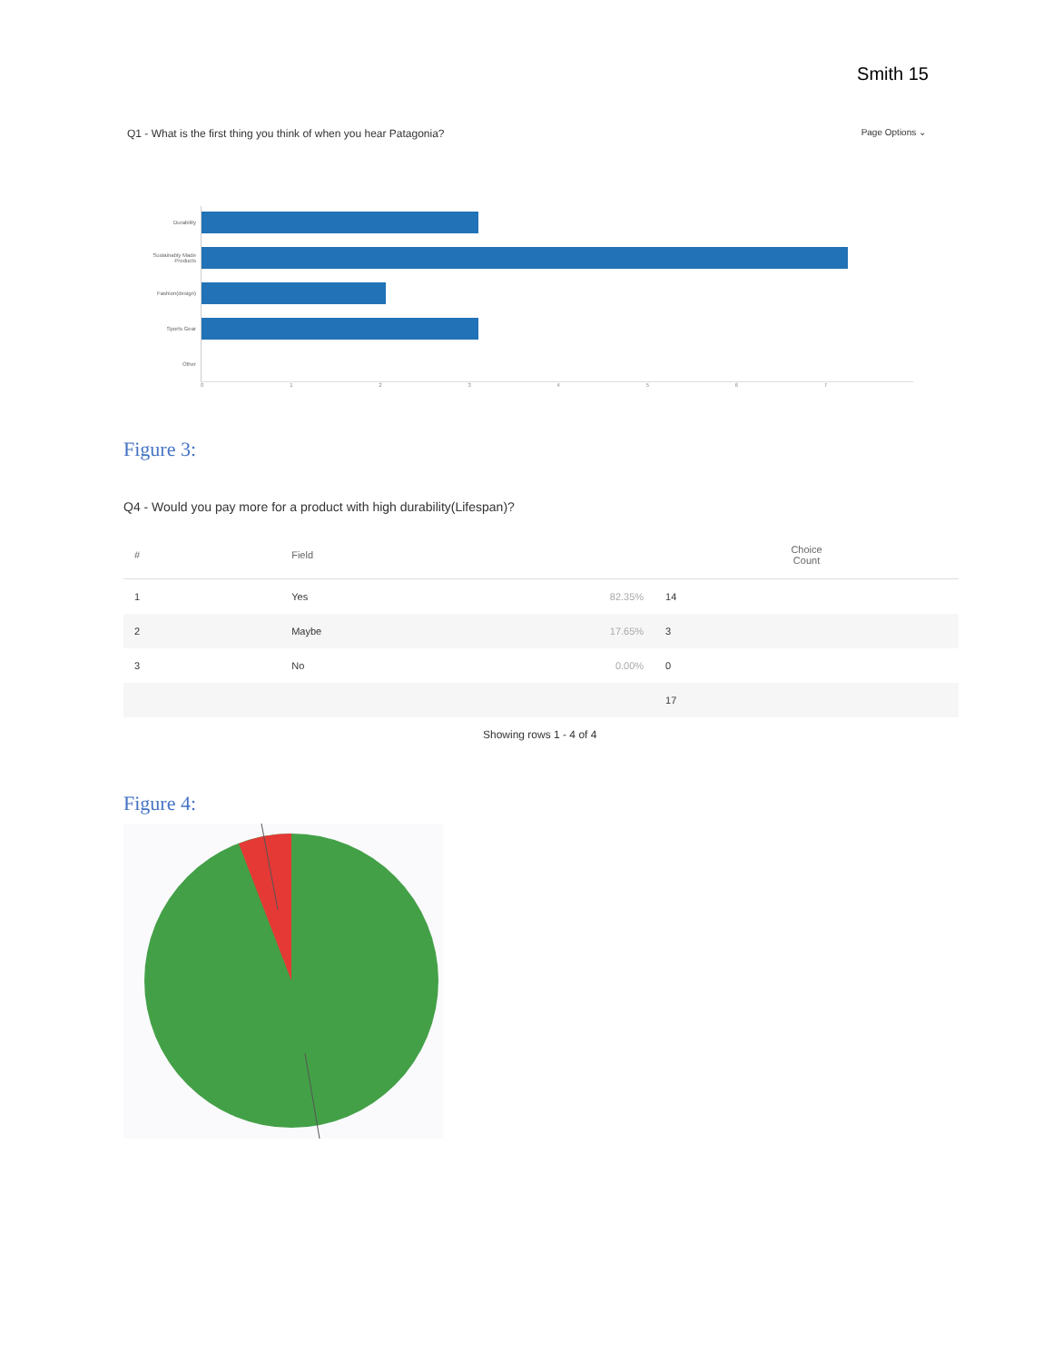Smith 15
Q1 - What is the first thing you think of when you hear Patagonia? Page Options ⌄
Durability
Sustainably Made Products
Fashion(design)
Sports Gear
Other
01234567
Figure 3:
Q4 - Would you pay more for a product with high durability(Lifespan)?
| # | Field | | Choice Count |
| --- | --- | --- | --- |
| 1 | Yes | 82.35% | 14 |
| 2 | Maybe | 17.65% | 3 |
| 3 | No | 0.00% | 0 |
| | | | 17 |
Showing rows 1 - 4 of 4
Figure 4: